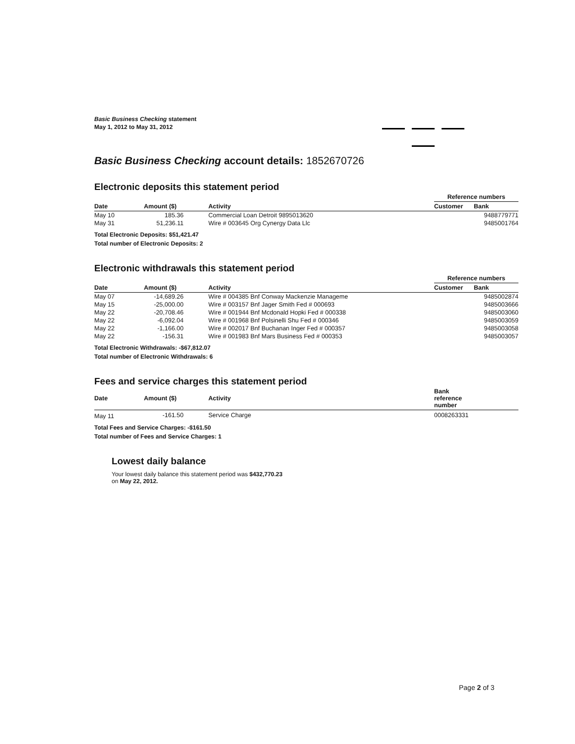Basic Business Checking statement
May 1, 2012 to May 31, 2012
Basic Business Checking account details: 1852670726
Electronic deposits this statement period
| | | | Reference numbers | |
| --- | --- | --- | --- | --- |
| Date | Amount ($) | Activity | Customer | Bank |
| May 10 | 185.36 | Commercial Loan Detroit 9895013620 | | 9488779771 |
| May 31 | 51,236.11 | Wire # 003645 Org Cynergy Data Llc | | 9485001764 |
Total Electronic Deposits: $51,421.47
Total number of Electronic Deposits: 2
Electronic withdrawals this statement period
| | | | Reference numbers | |
| --- | --- | --- | --- | --- |
| Date | Amount ($) | Activity | Customer | Bank |
| May 07 | -14,689.26 | Wire # 004385 Bnf Conway Mackenzie Manageme | | 9485002874 |
| May 15 | -25,000.00 | Wire # 003157 Bnf Jager Smith Fed # 000693 | | 9485003666 |
| May 22 | -20,708.46 | Wire # 001944 Bnf Mcdonald Hopki Fed # 000338 | | 9485003060 |
| May 22 | -6,092.04 | Wire # 001968 Bnf Polsinelli Shu Fed # 000346 | | 9485003059 |
| May 22 | -1,166.00 | Wire # 002017 Bnf Buchanan Inger Fed # 000357 | | 9485003058 |
| May 22 | -156.31 | Wire # 001983 Bnf Mars Business Fed # 000353 | | 9485003057 |
Total Electronic Withdrawals: -$67,812.07
Total number of Electronic Withdrawals: 6
Fees and service charges this statement period
| Date | Amount ($) | Activity | Bank reference number |
| --- | --- | --- | --- |
| May 11 | -161.50 | Service Charge | 0008263331 |
Total Fees and Service Charges: -$161.50
Total number of Fees and Service Charges: 1
Lowest daily balance
Your lowest daily balance this statement period was $432,770.23
on May 22, 2012.
Page 2 of 3